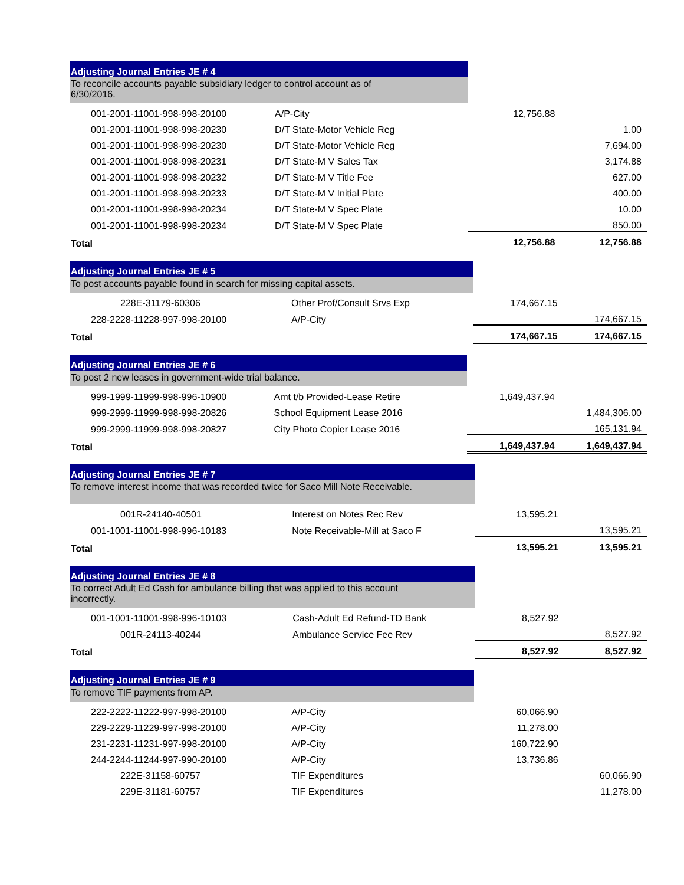| Adjusting Journal Entries JE # 4 | | | |
| To reconcile accounts payable subsidiary ledger to control account as of 6/30/2016. | | | |
| 001-2001-11001-998-998-20100 | A/P-City | 12,756.88 | |
| 001-2001-11001-998-998-20230 | D/T State-Motor Vehicle Reg | | 1.00 |
| 001-2001-11001-998-998-20230 | D/T State-Motor Vehicle Reg | | 7,694.00 |
| 001-2001-11001-998-998-20231 | D/T State-M V Sales Tax | | 3,174.88 |
| 001-2001-11001-998-998-20232 | D/T State-M V Title Fee | | 627.00 |
| 001-2001-11001-998-998-20233 | D/T State-M V Initial Plate | | 400.00 |
| 001-2001-11001-998-998-20234 | D/T State-M V Spec Plate | | 10.00 |
| 001-2001-11001-998-998-20234 | D/T State-M V Spec Plate | | 850.00 |
| Total | | 12,756.88 | 12,756.88 |
| Adjusting Journal Entries JE # 5 | | | |
| To post accounts payable found in search for missing capital assets. | | | |
| 228E-31179-60306 | Other Prof/Consult Srvs Exp | 174,667.15 | |
| 228-2228-11228-997-998-20100 | A/P-City | | 174,667.15 |
| Total | | 174,667.15 | 174,667.15 |
| Adjusting Journal Entries JE # 6 | | | |
| To post 2 new leases in government-wide trial balance. | | | |
| 999-1999-11999-998-996-10900 | Amt t/b Provided-Lease Retire | 1,649,437.94 | |
| 999-2999-11999-998-998-20826 | School Equipment Lease 2016 | | 1,484,306.00 |
| 999-2999-11999-998-998-20827 | City Photo Copier Lease 2016 | | 165,131.94 |
| Total | | 1,649,437.94 | 1,649,437.94 |
| Adjusting Journal Entries JE # 7 | | | |
| To remove interest income that was recorded twice for Saco Mill Note Receivable. | | | |
| 001R-24140-40501 | Interest on Notes Rec Rev | 13,595.21 | |
| 001-1001-11001-998-996-10183 | Note Receivable-Mill at Saco F | | 13,595.21 |
| Total | | 13,595.21 | 13,595.21 |
| Adjusting Journal Entries JE # 8 | | | |
| To correct Adult Ed Cash for ambulance billing that was applied to this account incorrectly. | | | |
| 001-1001-11001-998-996-10103 | Cash-Adult Ed Refund-TD Bank | 8,527.92 | |
| 001R-24113-40244 | Ambulance Service Fee Rev | | 8,527.92 |
| Total | | 8,527.92 | 8,527.92 |
| Adjusting Journal Entries JE # 9 | | | |
| To remove TIF payments from AP. | | | |
| 222-2222-11222-997-998-20100 | A/P-City | 60,066.90 | |
| 229-2229-11229-997-998-20100 | A/P-City | 11,278.00 | |
| 231-2231-11231-997-998-20100 | A/P-City | 160,722.90 | |
| 244-2244-11244-997-990-20100 | A/P-City | 13,736.86 | |
| 222E-31158-60757 | TIF Expenditures | | 60,066.90 |
| 229E-31181-60757 | TIF Expenditures | | 11,278.00 |